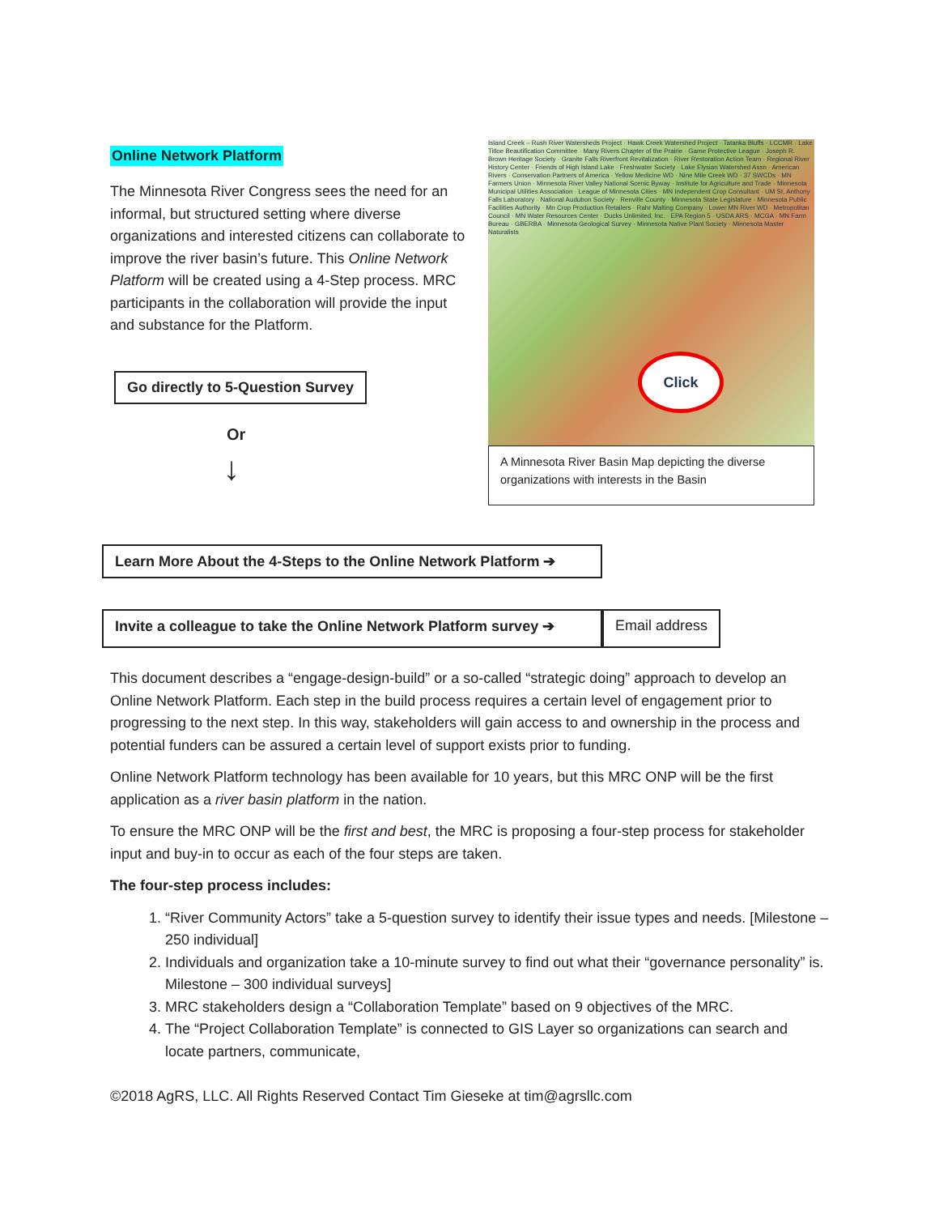Online Network Platform
The Minnesota River Congress sees the need for an informal, but structured setting where diverse organizations and interested citizens can collaborate to improve the river basin’s future. This Online Network Platform will be created using a 4-Step process. MRC participants in the collaboration will provide the input and substance for the Platform.
Go directly to 5-Question Survey
Or
↓
Island Creek – Rush River Watersheds Project · Hawk Creek Watershed Project · Tatanka Bluffs · LCCMR · Lake Titloe Beautification Committee · Many Rivers Chapter of the Prairie · Game Protective League · Joseph R. Brown Heritage Society · Granite Falls Riverfront Revitalization · River Restoration Action Team · Regional River History Center · Friends of High Island Lake · Freshwater Society · Lake Elysian Watershed Assn · American Rivers · Conservation Partners of America · Yellow Medicine WD · Nine Mile Creek WD · 37 SWCDs · MN Farmers Union · Minnesota River Valley National Scenic Byway · Institute for Agriculture and Trade · Minnesota Municipal Utilities Association · League of Minnesota Cities · MN Independent Crop Consultant · UM St. Anthony Falls Laboratory · National Audubon Society · Renville County · Minnesota State Legislature · Minnesota Public Facilities Authority · Mn Crop Production Retailers · Rahr Malting Company · Lower MN River WD · Metropolitan Council · MN Water Resources Center · Ducks Unlimited, Inc. · EPA Region 5 · USDA ARS · MCGA · MN Farm Bureau · GBERBA · Minnesota Geological Survey · Minnesota Native Plant Society · Minnesota Master Naturalists
Click
A Minnesota River Basin Map depicting the diverse organizations with interests in the Basin
Learn More About the 4-Steps to the Online Network Platform ➔
Invite a colleague to take the Online Network Platform survey ➔
Email address
This document describes a “engage-design-build” or a so-called “strategic doing” approach to develop an Online Network Platform. Each step in the build process requires a certain level of engagement prior to progressing to the next step. In this way, stakeholders will gain access to and ownership in the process and potential funders can be assured a certain level of support exists prior to funding.
Online Network Platform technology has been available for 10 years, but this MRC ONP will be the first application as a river basin platform in the nation.
To ensure the MRC ONP will be the first and best, the MRC is proposing a four-step process for stakeholder input and buy-in to occur as each of the four steps are taken.
The four-step process includes:
1. “River Community Actors” take a 5-question survey to identify their issue types and needs. [Milestone – 250 individual]
2. Individuals and organization take a 10-minute survey to find out what their “governance personality” is. Milestone – 300 individual surveys]
3. MRC stakeholders design a “Collaboration Template” based on 9 objectives of the MRC.
4. The “Project Collaboration Template” is connected to GIS Layer so organizations can search and locate partners, communicate,
©2018 AgRS, LLC. All Rights Reserved Contact Tim Gieseke at tim@agrsllc.com